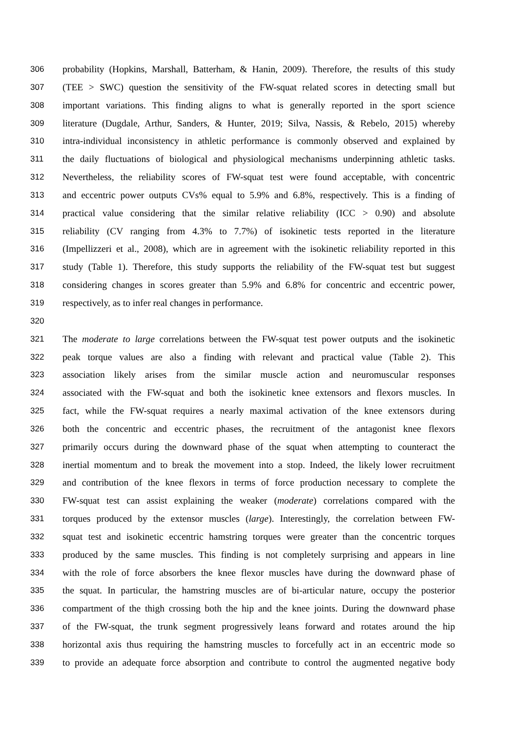306 probability (Hopkins, Marshall, Batterham, & Hanin, 2009). Therefore, the results of this study
307 (TEE > SWC) question the sensitivity of the FW-squat related scores in detecting small but
308 important variations. This finding aligns to what is generally reported in the sport science
309 literature (Dugdale, Arthur, Sanders, & Hunter, 2019; Silva, Nassis, & Rebelo, 2015) whereby
310 intra-individual inconsistency in athletic performance is commonly observed and explained by
311 the daily fluctuations of biological and physiological mechanisms underpinning athletic tasks.
312 Nevertheless, the reliability scores of FW-squat test were found acceptable, with concentric
313 and eccentric power outputs CVs% equal to 5.9% and 6.8%, respectively. This is a finding of
314 practical value considering that the similar relative reliability (ICC > 0.90) and absolute
315 reliability (CV ranging from 4.3% to 7.7%) of isokinetic tests reported in the literature
316 (Impellizzeri et al., 2008), which are in agreement with the isokinetic reliability reported in this
317 study (Table 1). Therefore, this study supports the reliability of the FW-squat test but suggest
318 considering changes in scores greater than 5.9% and 6.8% for concentric and eccentric power,
319 respectively, as to infer real changes in performance.
320
321 The moderate to large correlations between the FW-squat test power outputs and the isokinetic
322 peak torque values are also a finding with relevant and practical value (Table 2). This
323 association likely arises from the similar muscle action and neuromuscular responses
324 associated with the FW-squat and both the isokinetic knee extensors and flexors muscles. In
325 fact, while the FW-squat requires a nearly maximal activation of the knee extensors during
326 both the concentric and eccentric phases, the recruitment of the antagonist knee flexors
327 primarily occurs during the downward phase of the squat when attempting to counteract the
328 inertial momentum and to break the movement into a stop. Indeed, the likely lower recruitment
329 and contribution of the knee flexors in terms of force production necessary to complete the
330 FW-squat test can assist explaining the weaker (moderate) correlations compared with the
331 torques produced by the extensor muscles (large). Interestingly, the correlation between FW-
332 squat test and isokinetic eccentric hamstring torques were greater than the concentric torques
333 produced by the same muscles. This finding is not completely surprising and appears in line
334 with the role of force absorbers the knee flexor muscles have during the downward phase of
335 the squat. In particular, the hamstring muscles are of bi-articular nature, occupy the posterior
336 compartment of the thigh crossing both the hip and the knee joints. During the downward phase
337 of the FW-squat, the trunk segment progressively leans forward and rotates around the hip
338 horizontal axis thus requiring the hamstring muscles to forcefully act in an eccentric mode so
339 to provide an adequate force absorption and contribute to control the augmented negative body